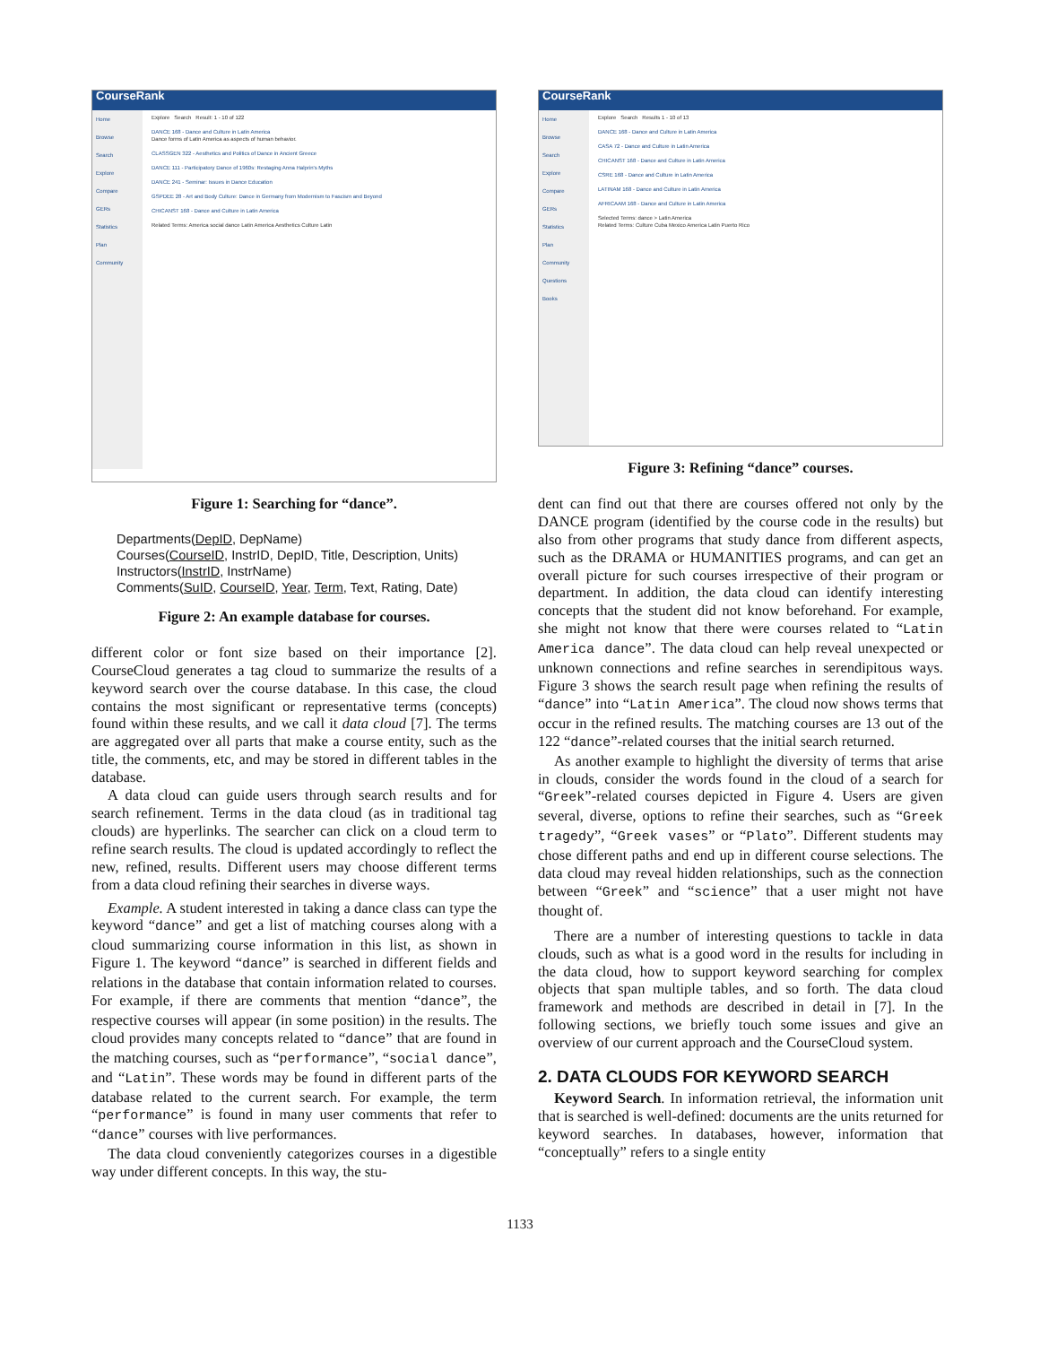CourseRank
Home
Browse
Search
Explore
Compare
GERs
Statistics
Plan
Community
Explore Search Result: 1 - 10 of 122
DANCE 168 - Dance and Culture in Latin America
Dance forms of Latin America as aspects of human behavior.
CLASSGEN 322 - Aesthetics and Politics of Dance in Ancient Greece
DANCE 111 - Participatory Dance of 1960s: Restaging Anna Halprin's Myths
DANCE 241 - Seminar: Issues in Dance Education
GSPDEE 28 - Art and Body Culture: Dance in Germany from Modernism to Fascism and Beyond
CHICANST 168 - Dance and Culture in Latin America
Related Terms: America social dance Latin America Aesthetics Culture Latin
Figure 1: Searching for “dance”.
Departments(DepID, DepName)
Courses(CourseID, InstrID, DepID, Title, Description, Units)
Instructors(InstrID, InstrName)
Comments(SuID, CourseID, Year, Term, Text, Rating, Date)
Figure 2: An example database for courses.
different color or font size based on their importance [2]. CourseCloud generates a tag cloud to summarize the results of a keyword search over the course database. In this case, the cloud contains the most significant or representative terms (concepts) found within these results, and we call it data cloud [7]. The terms are aggregated over all parts that make a course entity, such as the title, the comments, etc, and may be stored in different tables in the database.
A data cloud can guide users through search results and for search refinement. Terms in the data cloud (as in traditional tag clouds) are hyperlinks. The searcher can click on a cloud term to refine search results. The cloud is updated accordingly to reflect the new, refined, results. Different users may choose different terms from a data cloud refining their searches in diverse ways.
Example. A student interested in taking a dance class can type the keyword “dance” and get a list of matching courses along with a cloud summarizing course information in this list, as shown in Figure 1. The keyword “dance” is searched in different fields and relations in the database that contain information related to courses. For example, if there are comments that mention “dance”, the respective courses will appear (in some position) in the results. The cloud provides many concepts related to “dance” that are found in the matching courses, such as “performance”, “social dance”, and “Latin”. These words may be found in different parts of the database related to the current search. For example, the term “performance” is found in many user comments that refer to “dance” courses with live performances.
The data cloud conveniently categorizes courses in a digestible way under different concepts. In this way, the stu-
CourseRank
Home
Browse
Search
Explore
Compare
GERs
Statistics
Plan
Community
Questions
Books
Explore Search Results 1 - 10 of 13
DANCE 168 - Dance and Culture in Latin America
CASA 72 - Dance and Culture in Latin America
CHICANST 168 - Dance and Culture in Latin America
CSRE 168 - Dance and Culture in Latin America
LATINAM 168 - Dance and Culture in Latin America
AFRICAAM 168 - Dance and Culture in Latin America
Selected Terms: dance > Latin America
Related Terms: Culture Cuba Mexico America Latin Puerto Rico
Figure 3: Refining “dance” courses.
dent can find out that there are courses offered not only by the DANCE program (identified by the course code in the results) but also from other programs that study dance from different aspects, such as the DRAMA or HUMANITIES programs, and can get an overall picture for such courses irrespective of their program or department. In addition, the data cloud can identify interesting concepts that the student did not know beforehand. For example, she might not know that there were courses related to “Latin America dance”. The data cloud can help reveal unexpected or unknown connections and refine searches in serendipitous ways. Figure 3 shows the search result page when refining the results of “dance” into “Latin America”. The cloud now shows terms that occur in the refined results. The matching courses are 13 out of the 122 “dance”-related courses that the initial search returned.
As another example to highlight the diversity of terms that arise in clouds, consider the words found in the cloud of a search for “Greek”-related courses depicted in Figure 4. Users are given several, diverse, options to refine their searches, such as “Greek tragedy”, “Greek vases” or “Plato”. Different students may chose different paths and end up in different course selections. The data cloud may reveal hidden relationships, such as the connection between “Greek” and “science” that a user might not have thought of.
There are a number of interesting questions to tackle in data clouds, such as what is a good word in the results for including in the data cloud, how to support keyword searching for complex objects that span multiple tables, and so forth. The data cloud framework and methods are described in detail in [7]. In the following sections, we briefly touch some issues and give an overview of our current approach and the CourseCloud system.
2. DATA CLOUDS FOR KEYWORD SEARCH
Keyword Search. In information retrieval, the information unit that is searched is well-defined: documents are the units returned for keyword searches. In databases, however, information that “conceptually” refers to a single entity
1133